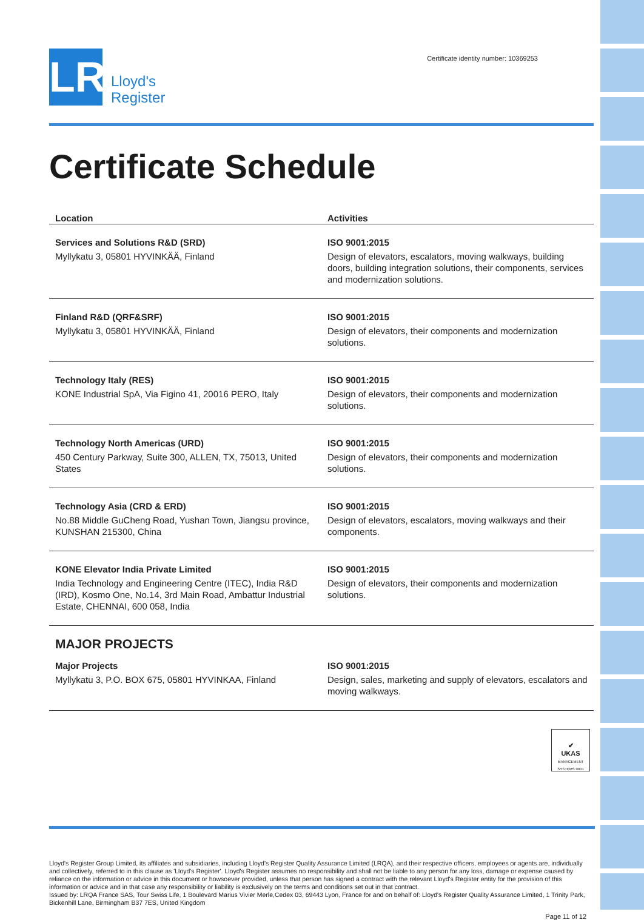LR
Lloyd's
Register
Certificate identity number: 10369253
Certificate Schedule
| Location | Activities |
| --- | --- |
| Services and Solutions R&D (SRD) Myllykatu 3, 05801 HYVINKÄÄ, Finland | ISO 9001:2015 Design of elevators, escalators, moving walkways, building doors, building integration solutions, their components, services and modernization solutions. |
| Finland R&D (QRF&SRF) Myllykatu 3, 05801 HYVINKÄÄ, Finland | ISO 9001:2015 Design of elevators, their components and modernization solutions. |
| Technology Italy (RES) KONE Industrial SpA, Via Figino 41, 20016 PERO, Italy | ISO 9001:2015 Design of elevators, their components and modernization solutions. |
| Technology North Americas (URD) 450 Century Parkway, Suite 300, ALLEN, TX, 75013, United States | ISO 9001:2015 Design of elevators, their components and modernization solutions. |
| Technology Asia (CRD & ERD) No.88 Middle GuCheng Road, Yushan Town, Jiangsu province, KUNSHAN 215300, China | ISO 9001:2015 Design of elevators, escalators, moving walkways and their components. |
| KONE Elevator India Private Limited India Technology and Engineering Centre (ITEC), India R&D (IRD), Kosmo One, No.14, 3rd Main Road, Ambattur Industrial Estate, CHENNAI, 600 058, India | ISO 9001:2015 Design of elevators, their components and modernization solutions. |
MAJOR PROJECTS
| Major Projects Myllykatu 3, P.O. BOX 675, 05801 HYVINKAA, Finland | ISO 9001:2015 Design, sales, marketing and supply of elevators, escalators and moving walkways. |
✔
UKAS
MANAGEMENT SYSTEMS 0001
Lloyd's Register Group Limited, its affiliates and subsidiaries, including Lloyd's Register Quality Assurance Limited (LRQA), and their respective officers, employees or agents are, individually and collectively, referred to in this clause as 'Lloyd's Register'. Lloyd's Register assumes no responsibility and shall not be liable to any person for any loss, damage or expense caused by reliance on the information or advice in this document or howsoever provided, unless that person has signed a contract with the relevant Lloyd's Register entity for the provision of this information or advice and in that case any responsibility or liability is exclusively on the terms and conditions set out in that contract.
Issued by: LRQA France SAS, Tour Swiss Life, 1 Boulevard Marius Vivier Merle,Cedex 03, 69443 Lyon, France for and on behalf of: Lloyd's Register Quality Assurance Limited, 1 Trinity Park, Bickenhill Lane, Birmingham B37 7ES, United Kingdom
Page 11 of 12